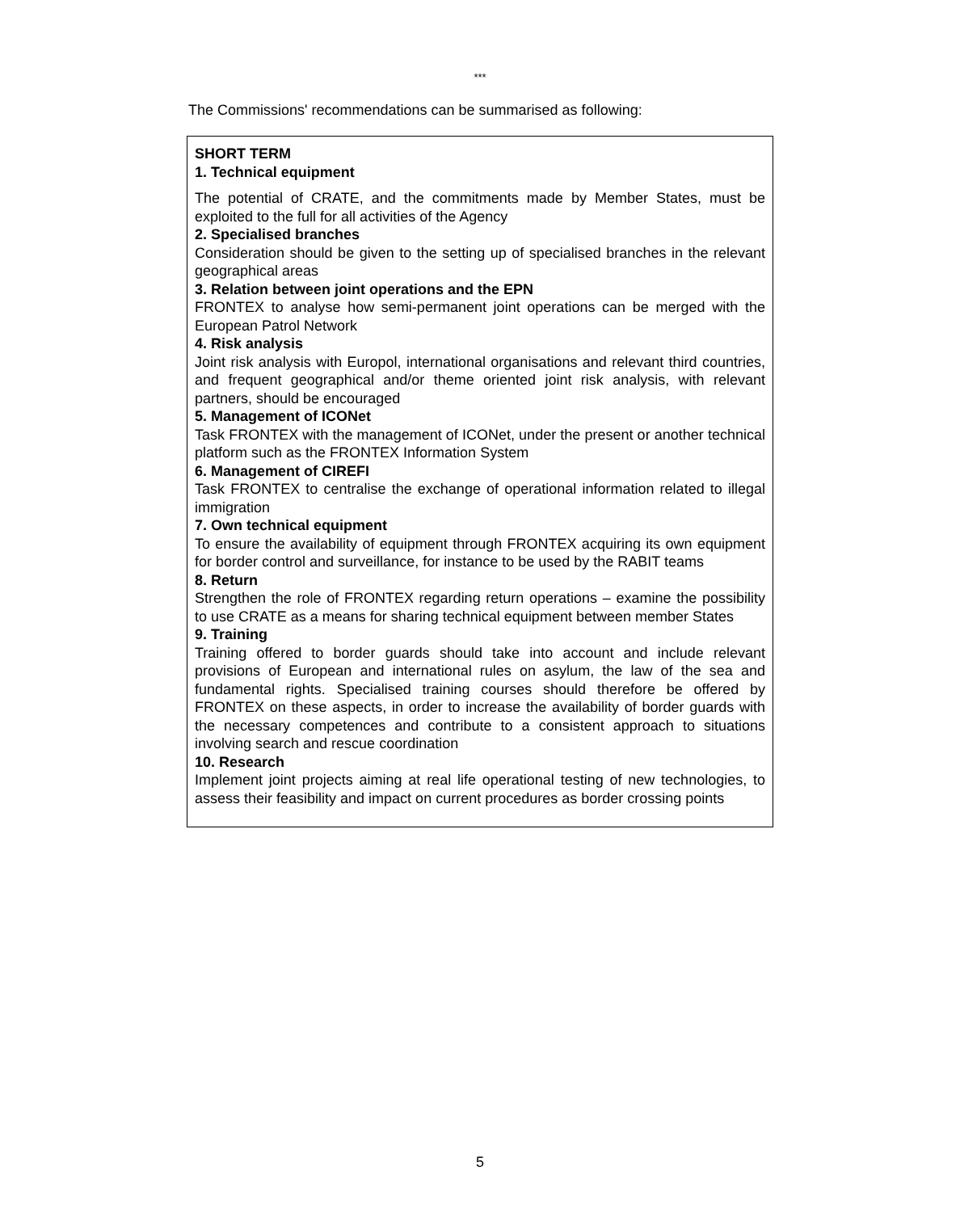***
The Commissions' recommendations can be summarised as following:
SHORT TERM
1. Technical equipment
The potential of CRATE, and the commitments made by Member States, must be exploited to the full for all activities of the Agency
2. Specialised branches
Consideration should be given to the setting up of specialised branches in the relevant geographical areas
3. Relation between joint operations and the EPN
FRONTEX to analyse how semi-permanent joint operations can be merged with the European Patrol Network
4. Risk analysis
Joint risk analysis with Europol, international organisations and relevant third countries, and frequent geographical and/or theme oriented joint risk analysis, with relevant partners, should be encouraged
5. Management of ICONet
Task FRONTEX with the management of ICONet, under the present or another technical platform such as the FRONTEX Information System
6. Management of CIREFI
Task FRONTEX to centralise the exchange of operational information related to illegal immigration
7. Own technical equipment
To ensure the availability of equipment through FRONTEX acquiring its own equipment for border control and surveillance, for instance to be used by the RABIT teams
8. Return
Strengthen the role of FRONTEX regarding return operations – examine the possibility to use CRATE as a means for sharing technical equipment between member States
9. Training
Training offered to border guards should take into account and include relevant provisions of European and international rules on asylum, the law of the sea and fundamental rights. Specialised training courses should therefore be offered by FRONTEX on these aspects, in order to increase the availability of border guards with the necessary competences and contribute to a consistent approach to situations involving search and rescue coordination
10. Research
Implement joint projects aiming at real life operational testing of new technologies, to assess their feasibility and impact on current procedures as border crossing points
5